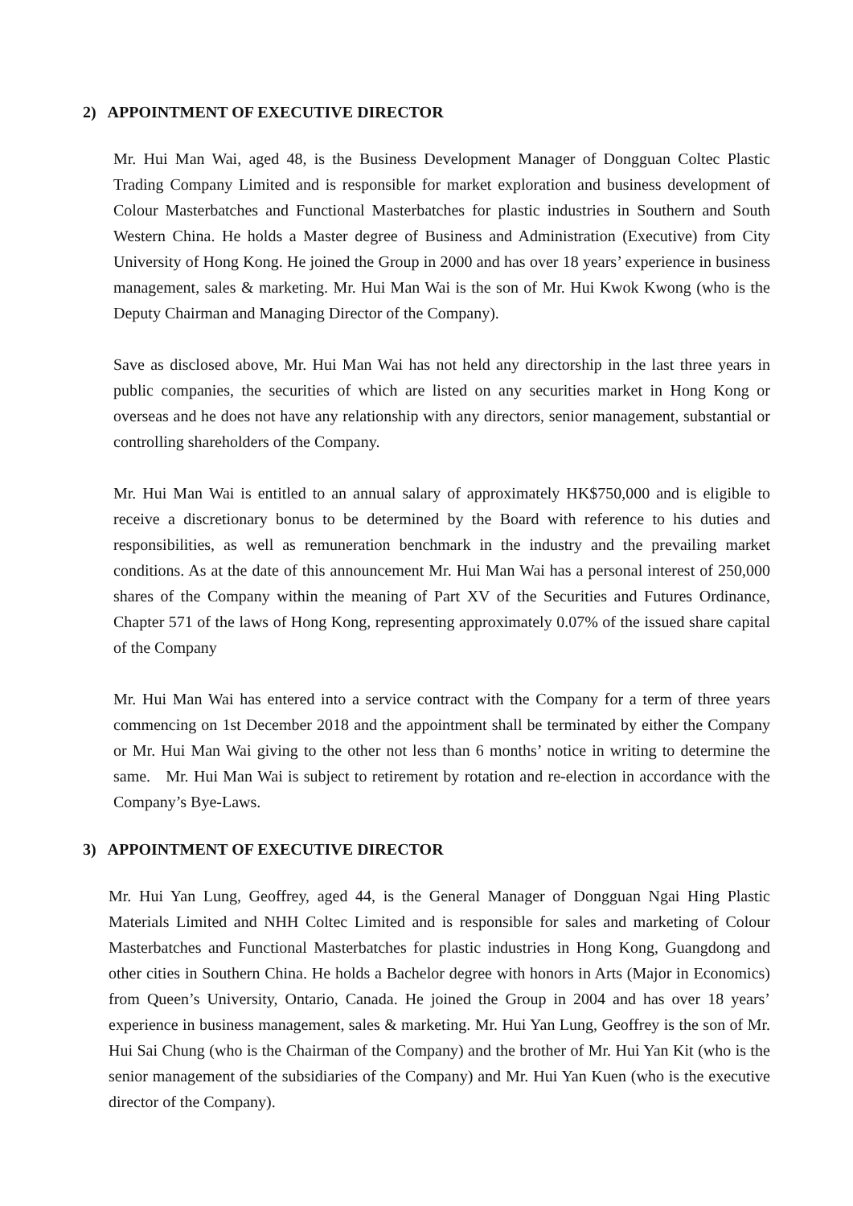2) APPOINTMENT OF EXECUTIVE DIRECTOR
Mr. Hui Man Wai, aged 48, is the Business Development Manager of Dongguan Coltec Plastic Trading Company Limited and is responsible for market exploration and business development of Colour Masterbatches and Functional Masterbatches for plastic industries in Southern and South Western China. He holds a Master degree of Business and Administration (Executive) from City University of Hong Kong. He joined the Group in 2000 and has over 18 years’ experience in business management, sales & marketing. Mr. Hui Man Wai is the son of Mr. Hui Kwok Kwong (who is the Deputy Chairman and Managing Director of the Company).
Save as disclosed above, Mr. Hui Man Wai has not held any directorship in the last three years in public companies, the securities of which are listed on any securities market in Hong Kong or overseas and he does not have any relationship with any directors, senior management, substantial or controlling shareholders of the Company.
Mr. Hui Man Wai is entitled to an annual salary of approximately HK$750,000 and is eligible to receive a discretionary bonus to be determined by the Board with reference to his duties and responsibilities, as well as remuneration benchmark in the industry and the prevailing market conditions. As at the date of this announcement Mr. Hui Man Wai has a personal interest of 250,000 shares of the Company within the meaning of Part XV of the Securities and Futures Ordinance, Chapter 571 of the laws of Hong Kong, representing approximately 0.07% of the issued share capital of the Company
Mr. Hui Man Wai has entered into a service contract with the Company for a term of three years commencing on 1st December 2018 and the appointment shall be terminated by either the Company or Mr. Hui Man Wai giving to the other not less than 6 months’ notice in writing to determine the same. Mr. Hui Man Wai is subject to retirement by rotation and re-election in accordance with the Company’s Bye-Laws.
3) APPOINTMENT OF EXECUTIVE DIRECTOR
Mr. Hui Yan Lung, Geoffrey, aged 44, is the General Manager of Dongguan Ngai Hing Plastic Materials Limited and NHH Coltec Limited and is responsible for sales and marketing of Colour Masterbatches and Functional Masterbatches for plastic industries in Hong Kong, Guangdong and other cities in Southern China. He holds a Bachelor degree with honors in Arts (Major in Economics) from Queen’s University, Ontario, Canada. He joined the Group in 2004 and has over 18 years’ experience in business management, sales & marketing. Mr. Hui Yan Lung, Geoffrey is the son of Mr. Hui Sai Chung (who is the Chairman of the Company) and the brother of Mr. Hui Yan Kit (who is the senior management of the subsidiaries of the Company) and Mr. Hui Yan Kuen (who is the executive director of the Company).